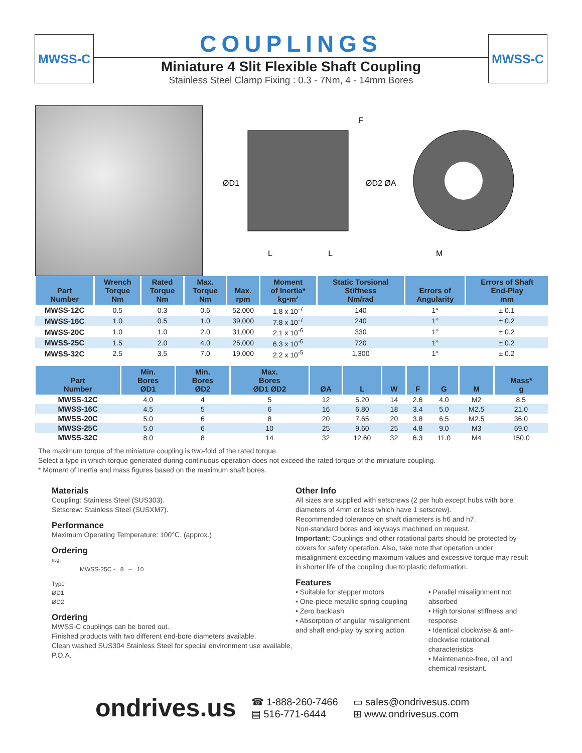MWSS-C MWSS-C
COUPLINGS
Miniature 4 Slit Flexible Shaft Coupling
Stainless Steel Clamp Fixing : 0.3 - 7Nm, 4 - 14mm Bores
F
ØD1
ØD2 ØA
L
L
M
| Part Number | Wrench Torque Nm | Rated Torque Nm | Max. Torque Nm | Max. rpm | Moment of Inertia* kg•m² | Static Torsional Stiffness Nm/rad | Errors of Angularity | Errors of Shaft End-Play mm |
| --- | --- | --- | --- | --- | --- | --- | --- | --- |
| MWSS-12C | 0.5 | 0.3 | 0.6 | 52,000 | 1.8 x 10<sup>-7</sup> | 140 | 1° | ± 0.1 |
| MWSS-16C | 1.0 | 0.5 | 1.0 | 39,000 | 7.8 x 10<sup>-7</sup> | 240 | 1° | ± 0.2 |
| MWSS-20C | 1.0 | 1.0 | 2.0 | 31,000 | 2.1 x 10<sup>-6</sup> | 330 | 1° | ± 0.2 |
| MWSS-25C | 1.5 | 2.0 | 4.0 | 25,000 | 6.3 x 10<sup>-6</sup> | 720 | 1° | ± 0.2 |
| MWSS-32C | 2.5 | 3.5 | 7.0 | 19,000 | 2.2 x 10<sup>-5</sup> | 1,300 | 1° | ± 0.2 |
| Part Number | Min. Bores ØD1 | Min. Bores ØD2 | Max. Bores ØD1 ØD2 | ØA | L | W | F | G | M | Mass* g |
| --- | --- | --- | --- | --- | --- | --- | --- | --- | --- | --- |
| MWSS-12C | 4.0 | 4 | 5 | 12 | 5.20 | 14 | 2.6 | 4.0 | M2 | 8.5 |
| MWSS-16C | 4.5 | 5 | 6 | 16 | 6.80 | 18 | 3.4 | 5.0 | M2.5 | 21.0 |
| MWSS-20C | 5.0 | 6 | 8 | 20 | 7.65 | 20 | 3.8 | 6.5 | M2.5 | 36.0 |
| MWSS-25C | 5.0 | 6 | 10 | 25 | 9.60 | 25 | 4.8 | 9.0 | M3 | 69.0 |
| MWSS-32C | 8.0 | 8 | 14 | 32 | 12.60 | 32 | 6.3 | 11.0 | M4 | 150.0 |
The maximum torque of the miniature coupling is two-fold of the rated torque.
Select a type in which torque generated during continuous operation does not exceed the rated torque of the miniature coupling.
* Moment of Inertia and mass figures based on the maximum shaft bores.
Materials
Coupling: Stainless Steel (SUS303).
Setscrew: Stainless Steel (SUSXM7).
Performance
Maximum Operating Temperature: 100°C. (approx.)
Ordering
e.g.
MWSS-25C - 8 – 10
Type
ØD1
ØD2
Ordering
MWSS-C couplings can be bored out.
Finished products with two different end-bore diameters available.
Clean washed SUS304 Stainless Steel for special environment use available, P.O.A.
Other Info
All sizes are supplied with setscrews (2 per hub except hubs with bore diameters of 4mm or less which have 1 setscrew).
Recommended tolerance on shaft diameters is h6 and h7.
Non-standard bores and keyways machined on request.
Important: Couplings and other rotational parts should be protected by covers for safety operation. Also, take note that operation under misalignment exceeding maximum values and excessive torque may result in shorter life of the coupling due to plastic deformation.
Features
• Suitable for stepper motors
• One-piece metallic spring coupling
• Zero backlash
• Absorption of angular misalignment and shaft end-play by spring action
• Parallel misalignment not absorbed
• High torsional stiffness and response
• Identical clockwise & anti-clockwise rotational characteristics
• Maintenance-free, oil and chemical resistant.
ondrives.us
☎ 1-888-260-7466
▤ 516-771-6444
▭ sales@ondrivesus.com
⊞ www.ondrivesus.com